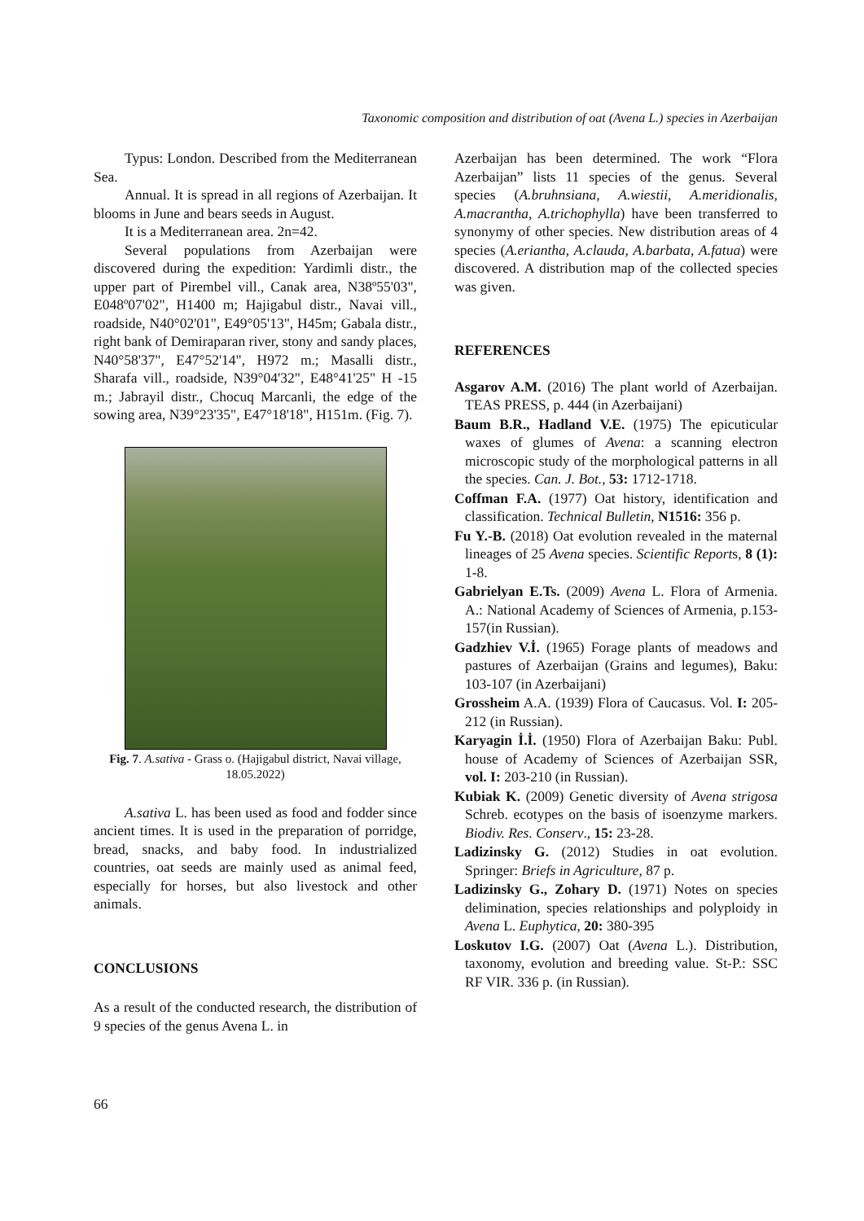Taxonomic composition and distribution of oat (Avena L.) species in Azerbaijan
Typus: London. Described from the Mediterranean Sea.
Annual. It is spread in all regions of Azerbaijan. It blooms in June and bears seeds in August.
It is a Mediterranean area. 2n=42.
Several populations from Azerbaijan were discovered during the expedition: Yardimli distr., the upper part of Pirembel vill., Canak area, N38º55'03", E048º07'02", H1400 m; Hajigabul distr., Navai vill., roadside, N40°02'01", E49°05'13", H45m; Gabala distr., right bank of Demiraparan river, stony and sandy places, N40°58'37", E47°52'14", H972 m.; Masalli distr., Sharafa vill., roadside, N39°04'32", E48°41'25" H -15 m.; Jabrayil distr., Chocuq Marcanli, the edge of the sowing area, N39°23'35", E47°18'18", H151m. (Fig. 7).
Fig. 7. A.sativa - Grass o. (Hajigabul district, Navai village, 18.05.2022)
A.sativa L. has been used as food and fodder since ancient times. It is used in the preparation of porridge, bread, snacks, and baby food. In industrialized countries, oat seeds are mainly used as animal feed, especially for horses, but also livestock and other animals.
CONCLUSIONS
As a result of the conducted research, the distribution of 9 species of the genus Avena L. in
Azerbaijan has been determined. The work “Flora Azerbaijan” lists 11 species of the genus. Several species (A.bruhnsiana, A.wiestii, A.meridionalis, A.macrantha, A.trichophylla) have been transferred to synonymy of other species. New distribution areas of 4 species (A.eriantha, A.clauda, A.barbata, A.fatua) were discovered. A distribution map of the collected species was given.
REFERENCES
Asgarov A.M. (2016) The plant world of Azerbaijan. TEAS PRESS, p. 444 (in Azerbaijani)
Baum B.R., Hadland V.E. (1975) The epicuticular waxes of glumes of Avena: a scanning electron microscopic study of the morphological patterns in all the species. Can. J. Bot., 53: 1712-1718.
Coffman F.A. (1977) Oat history, identification and classification. Technical Bulletin, N1516: 356 p.
Fu Y.-B. (2018) Oat evolution revealed in the maternal lineages of 25 Avena species. Scientific Reports, 8 (1): 1-8.
Gabrielyan E.Ts. (2009) Avena L. Flora of Armenia. A.: National Academy of Sciences of Armenia, p.153-157(in Russian).
Gadzhiev V.İ. (1965) Forage plants of meadows and pastures of Azerbaijan (Grains and legumes), Baku: 103-107 (in Azerbaijani)
Grossheim A.A. (1939) Flora of Caucasus. Vol. I: 205-212 (in Russian).
Karyagin İ.İ. (1950) Flora of Azerbaijan Baku: Publ. house of Academy of Sciences of Azerbaijan SSR, vol. I: 203-210 (in Russian).
Kubiak K. (2009) Genetic diversity of Avena strigosa Schreb. ecotypes on the basis of isoenzyme markers. Biodiv. Res. Conserv., 15: 23-28.
Ladizinsky G. (2012) Studies in oat evolution. Springer: Briefs in Agriculture, 87 p.
Ladizinsky G., Zohary D. (1971) Notes on species delimination, species relationships and polyploidy in Avena L. Euphytica, 20: 380-395
Loskutov I.G. (2007) Oat (Avena L.). Distribution, taxonomy, evolution and breeding value. St-P.: SSC RF VIR. 336 p. (in Russian).
66